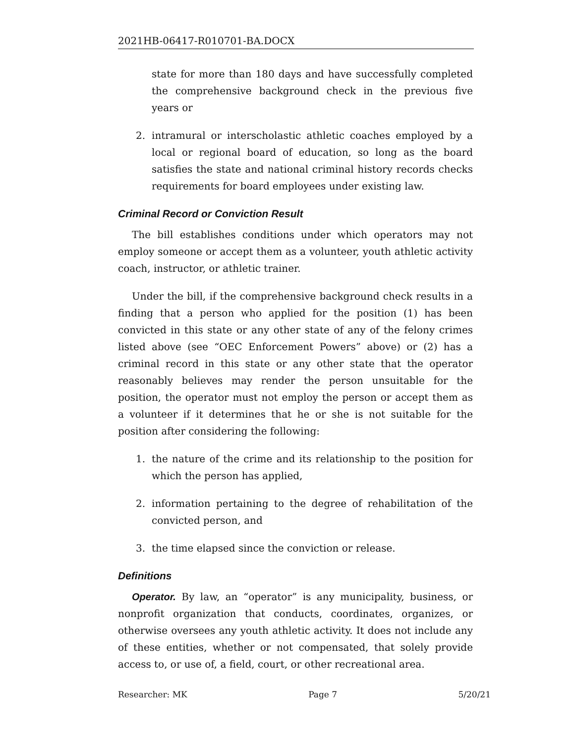2021HB-06417-R010701-BA.DOCX
state for more than 180 days and have successfully completed the comprehensive background check in the previous five years or
2. intramural or interscholastic athletic coaches employed by a local or regional board of education, so long as the board satisfies the state and national criminal history records checks requirements for board employees under existing law.
Criminal Record or Conviction Result
The bill establishes conditions under which operators may not employ someone or accept them as a volunteer, youth athletic activity coach, instructor, or athletic trainer.
Under the bill, if the comprehensive background check results in a finding that a person who applied for the position (1) has been convicted in this state or any other state of any of the felony crimes listed above (see “OEC Enforcement Powers” above) or (2) has a criminal record in this state or any other state that the operator reasonably believes may render the person unsuitable for the position, the operator must not employ the person or accept them as a volunteer if it determines that he or she is not suitable for the position after considering the following:
1. the nature of the crime and its relationship to the position for which the person has applied,
2. information pertaining to the degree of rehabilitation of the convicted person, and
3. the time elapsed since the conviction or release.
Definitions
Operator. By law, an “operator” is any municipality, business, or nonprofit organization that conducts, coordinates, organizes, or otherwise oversees any youth athletic activity. It does not include any of these entities, whether or not compensated, that solely provide access to, or use of, a field, court, or other recreational area.
Researcher: MK Page 7 5/20/21